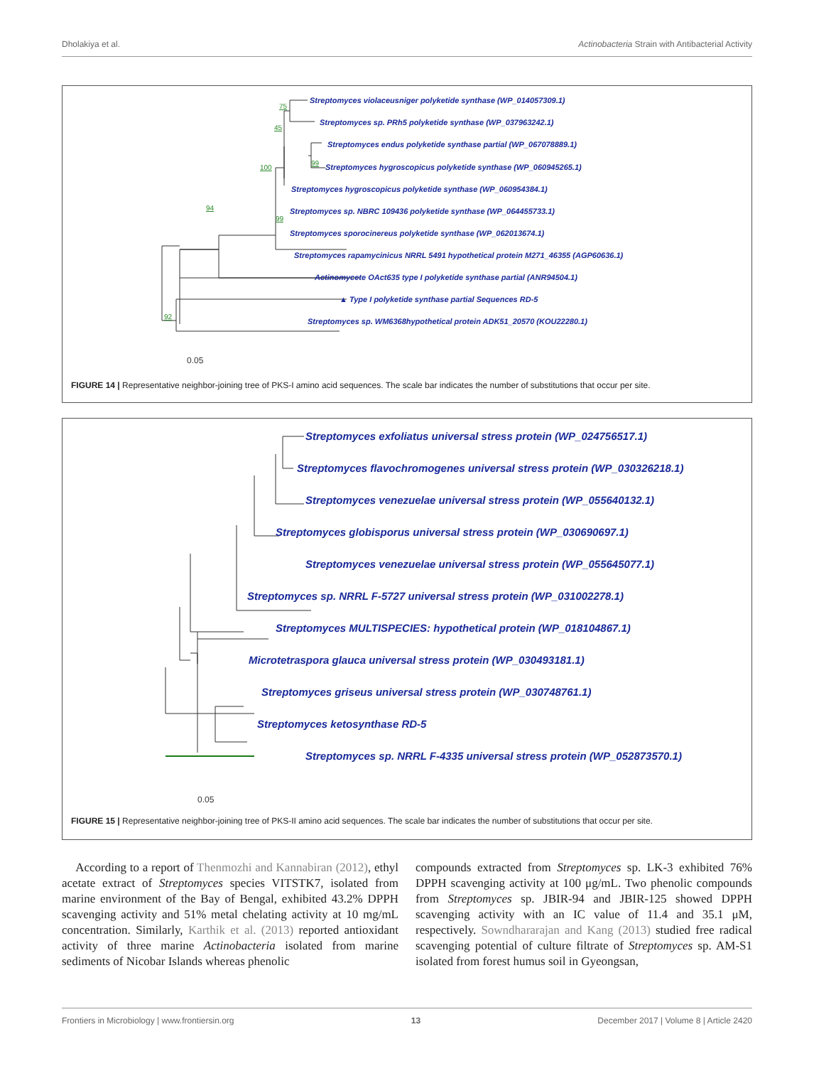Dholakiya et al. Actinobacteria Strain with Antibacterial Activity
Streptomyces violaceusniger polyketide synthase (WP_014057309.1)
Streptomyces sp. PRh5 polyketide synthase (WP_037963242.1)
Streptomyces endus polyketide synthase partial (WP_067078889.1)
Streptomyces hygroscopicus polyketide synthase (WP_060945265.1)
Streptomyces hygroscopicus polyketide synthase (WP_060954384.1)
Streptomyces sp. NBRC 109436 polyketide synthase (WP_064455733.1)
Streptomyces sporocinereus polyketide synthase (WP_062013674.1)
Streptomyces rapamycinicus NRRL 5491 hypothetical protein M271_46355 (AGP60636.1)
Actinomycete OAct635 type I polyketide synthase partial (ANR94504.1)
▲ Type I polyketide synthase partial Sequences RD-5
Streptomyces sp. WM6368hypothetical protein ADK51_20570 (KOU22280.1)
75
45
100
99
99
94
92
0.05
FIGURE 14 | Representative neighbor-joining tree of PKS-I amino acid sequences. The scale bar indicates the number of substitutions that occur per site.
Streptomyces exfoliatus universal stress protein (WP_024756517.1)
Streptomyces flavochromogenes universal stress protein (WP_030326218.1)
Streptomyces venezuelae universal stress protein (WP_055640132.1)
Streptomyces globisporus universal stress protein (WP_030690697.1)
Streptomyces venezuelae universal stress protein (WP_055645077.1)
Streptomyces sp. NRRL F-5727 universal stress protein (WP_031002278.1)
Streptomyces MULTISPECIES: hypothetical protein (WP_018104867.1)
Microtetraspora glauca universal stress protein (WP_030493181.1)
Streptomyces griseus universal stress protein (WP_030748761.1)
Streptomyces ketosynthase RD-5
Streptomyces sp. NRRL F-4335 universal stress protein (WP_052873570.1)
0.05
FIGURE 15 | Representative neighbor-joining tree of PKS-II amino acid sequences. The scale bar indicates the number of substitutions that occur per site.
According to a report of Thenmozhi and Kannabiran (2012), ethyl acetate extract of Streptomyces species VITSTK7, isolated from marine environment of the Bay of Bengal, exhibited 43.2% DPPH scavenging activity and 51% metal chelating activity at 10 mg/mL concentration. Similarly, Karthik et al. (2013) reported antioxidant activity of three marine Actinobacteria isolated from marine sediments of Nicobar Islands whereas phenolic
compounds extracted from Streptomyces sp. LK-3 exhibited 76% DPPH scavenging activity at 100 μg/mL. Two phenolic compounds from Streptomyces sp. JBIR-94 and JBIR-125 showed DPPH scavenging activity with an IC value of 11.4 and 35.1 μM, respectively. Sowndhararajan and Kang (2013) studied free radical scavenging potential of culture filtrate of Streptomyces sp. AM-S1 isolated from forest humus soil in Gyeongsan,
Frontiers in Microbiology | www.frontiersin.org 13 December 2017 | Volume 8 | Article 2420